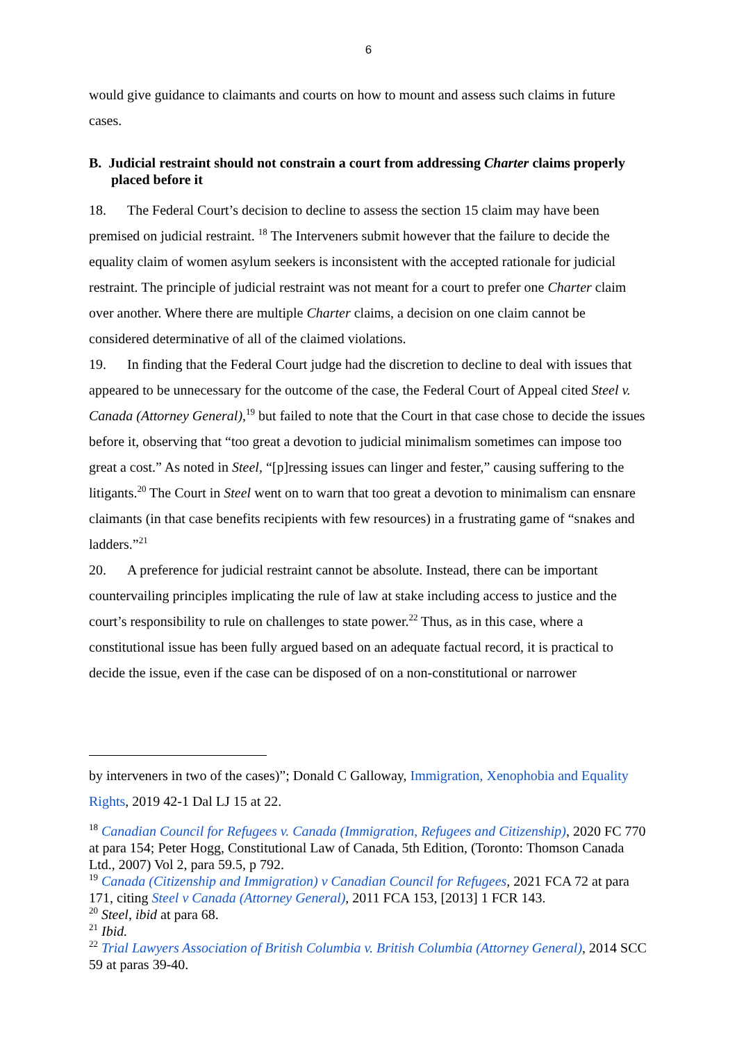6
would give guidance to claimants and courts on how to mount and assess such claims in future cases.
B. Judicial restraint should not constrain a court from addressing Charter claims properly placed before it
18. The Federal Court’s decision to decline to assess the section 15 claim may have been premised on judicial restraint. <sup>18</sup> The Interveners submit however that the failure to decide the equality claim of women asylum seekers is inconsistent with the accepted rationale for judicial restraint. The principle of judicial restraint was not meant for a court to prefer one Charter claim over another. Where there are multiple Charter claims, a decision on one claim cannot be considered determinative of all of the claimed violations.
19. In finding that the Federal Court judge had the discretion to decline to deal with issues that appeared to be unnecessary for the outcome of the case, the Federal Court of Appeal cited Steel v. Canada (Attorney General),<sup>19</sup> but failed to note that the Court in that case chose to decide the issues before it, observing that “too great a devotion to judicial minimalism sometimes can impose too great a cost.” As noted in Steel, “[p]ressing issues can linger and fester,” causing suffering to the litigants.<sup>20</sup> The Court in Steel went on to warn that too great a devotion to minimalism can ensnare claimants (in that case benefits recipients with few resources) in a frustrating game of “snakes and ladders.”<sup>21</sup>
20. A preference for judicial restraint cannot be absolute. Instead, there can be important countervailing principles implicating the rule of law at stake including access to justice and the court’s responsibility to rule on challenges to state power.<sup>22</sup> Thus, as in this case, where a constitutional issue has been fully argued based on an adequate factual record, it is practical to decide the issue, even if the case can be disposed of on a non-constitutional or narrower
by interveners in two of the cases)”; Donald C Galloway, Immigration, Xenophobia and Equality Rights, 2019 42-1 Dal LJ 15 at 22.
<sup>18</sup> Canadian Council for Refugees v. Canada (Immigration, Refugees and Citizenship), 2020 FC 770 at para 154; Peter Hogg, Constitutional Law of Canada, 5th Edition, (Toronto: Thomson Canada Ltd., 2007) Vol 2, para 59.5, p 792.
<sup>19</sup> Canada (Citizenship and Immigration) v Canadian Council for Refugees, 2021 FCA 72 at para 171, citing Steel v Canada (Attorney General), 2011 FCA 153, [2013] 1 FCR 143.
<sup>20</sup> Steel, ibid at para 68.
<sup>21</sup> Ibid.
<sup>22</sup> Trial Lawyers Association of British Columbia v. British Columbia (Attorney General), 2014 SCC 59 at paras 39-40.